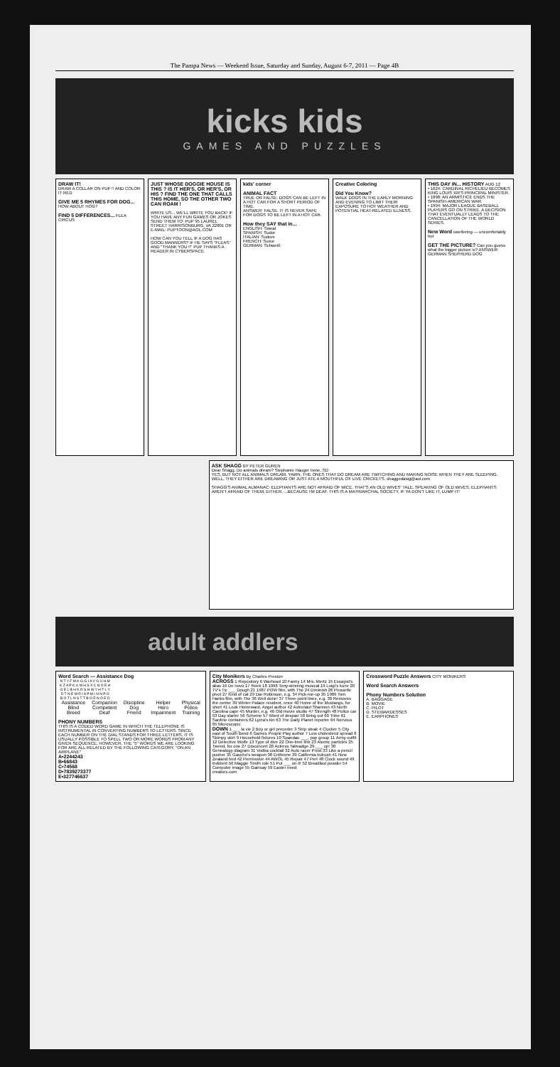The Pampa News — Weekend Issue, Saturday and Sunday, August 6-7, 2011 — Page 4B
kicks kids
GAMES AND PUZZLES
DRAW IT!
DRAW A COLLAR ON PUP !! AND COLOR IT RED
GIVE ME 5 RHYMES FOR DOG... HOW ABOUT HOG?
FIND 5 DIFFERENCES... FLEA CIRCUS
JUST WHOSE DOGGIE HOUSE IS THIS ? IS IT HER'S, OR HER'S, OR HIS ? FIND THE ONE THAT CALLS THIS HOME, SO THE OTHER TWO CAN ROAM !
WRITE US... WE'LL WRITE YOU BACK! IF YOU HAVE ANY FUN GAMES OR JOKES SEND THEM TO: PUP 95 LAUREL STREET HARRISONBURG, VA 22801 OR E-MAIL: PUPTOON@AOL.COM
HOW CAN YOU TELL IF A DOG HAS GOOD MANNERS? IF HE SAYS "FLEAS" AND "THANK YOU !!" PUP THANKS A READER IN CYBERSPACE.
kids' corner
ANIMAL FACT
TRUE OR FALSE: DOGS CAN BE LEFT IN A HOT CAR FOR A SHORT PERIOD OF TIME.
ANSWER: FALSE. IT IS NEVER SAFE FOR DOGS TO BE LEFT IN A HOT CAR.
How they SAY that in...
ENGLISH: Sweat
SPANISH: Sudor
ITALIAN: Sudore
FRENCH: Sueur
GERMAN: Schweiß
Creative Coloring
Did You Know?
WALK DOGS IN THE EARLY MORNING AND EVENING TO LIMIT THEIR EXPOSURE TO HOT WEATHER AND POTENTIAL HEAT-RELATED ILLNESS.
THIS DAY IN... HISTORY AUG 12
• 1624: CARDINAL RICHELIEU BECOMES KING LOUIS XIII'S PRINCIPAL MINISTER.
• 1898: AN ARMISTICE ENDS THE SPANISH-AMERICAN WAR.
• 1994: MAJOR LEAGUE BASEBALL PLAYERS GO ON STRIKE, A DECISION THAT EVENTUALLY LEADS TO THE CANCELLATION OF THE WORLD SERIES.
New Word sweltering — uncomfortably hot
GET THE PICTURE? Can you guess what the bigger picture is? ANSWER: GERMAN SHEPHERD DOG
ASK SHAGG BY PETER GUREN
Dear Shagg, Do animals dream? Stephanie Hauger Irene, SD
YES, BUT NOT ALL ANIMALS DREAM. YAWN. THE ONES THAT DO DREAM ARE TWITCHING AND MAKING NOISE WHEN THEY ARE SLEEPING. WELL, THEY EITHER ARE DREAMING OR JUST ATE A MOUTHFUL OF LIVE CRICKETS. shaggedawg@aol.com
SHAGG'S ANIMAL ALMANAC: ELEPHANTS ARE NOT AFRAID OF MICE. THAT'S AN OLD WIVES' TALE. SPEAKING OF OLD WIVES, ELEPHANTS AREN'T AFRAID OF THEM, EITHER. ...BECAUSE I'M DEAF. THIS IS A MATRIARCHAL SOCIETY, IF YA DON'T LIKE IT, LUMP IT!
adult addlers
Word Search — Assistance Dog
| N T Y F M K G G I A V G U H M |
| K Z A P K U M H S X C N O E H |
| O E L B H K R S H W Y H T L Y |
| D T N E M R I A P M I N N P O |
| B O T L N S T T B O E N O E D |
| Assistance | Companion | Discipline | Helper | Physical |
| Blind | Competent | Dog | Hero | Police |
| Breed | Deaf | Friend | Impairment | Training |
PHONY NUMBERS
THIS IS A CODED WORD GAME IN WHICH THE TELEPHONE IS INSTRUMENTAL IN CONVERTING NUMBERS TO LETTERS. SINCE EACH NUMBER ON THE DIAL STANDS FOR THREE LETTERS, IT IS USUALLY POSSIBLE TO SPELL TWO OR MORE WORDS FROM ANY GIVEN SEQUENCE. HOWEVER, THE "5" WORDS WE ARE LOOKING FOR ARE ALL RELATED BY THE FOLLOWING CATEGORY. "ON AN AIRPLANE"
A•2244243
B•66843
C•74568
D•7839273377
E•327746637
City Monikers By Charles Preston
ACROSS 1 Repository 6 Warhead 10 Fanny 14 Mrs. Mertz 15 Essayist's alias 16 De novo 17 Reek 18 1996 Tony-winning musical 19 Luigi's lucre 20 TV's Tic ___ Dough 21 1987 POW film, with The 24 Diminish 26 Pirouette pivot 27 Kind of cat 29 Dar Robinson, e.g. 34 Pick-me-up 35 1989 Tom Hanks film, with The 36 Well done! 37 Three-point lines, e.g. 38 Removes the center 39 Winter Palace resident, once 40 Home of the Mustangs, for short 41 Look Homeward, Angel author 42 Astronaut Shannon 43 North Carolina cape 45 Murder, e.g. 46 Old movie studio 47 Strength 48 Police car 53 Day starter 56 Scheme 57 Word of despair 58 Bring out 60 Tribe 61 Sardine containers 62 Lycra's kin 63 The Daily Planet reporter 64 Nervous 65 Microscopic
DOWN 1 ___ la vie 2 Boy or girl preceder 3 Strip steak 4 Clucker 5 City east of South Bend 6 Games People Play author 7 Low cholesterol spread 8 Skimpy skirt 9 Household fixtures 10 Spandau ___, pop group 11 Army outfit 12 Detective Wolfe 13 Type of dive 22 One-time link 23 Atomic particles 25 Tweed, for one 27 Disconcert 28 Actress Talmadge 29 ___ up! 30 Genealogy diagram 31 Vodka cocktail 32 Auto racer Prost 33 Like a pencil pusher 35 Gaucho's weapon 38 Enthrone 39 California bulrush 41 New Zealand bird 42 Permissive 44 AWOL 45 Repair 47 Pert 48 Clock sound 49 Indolent 50 Maggie Smith role 51 Put ___ on it! 52 Breakfast powder 54 Computer image 55 Gainsay 59 Easter need
creators.com
Crossword Puzzle Answers CITY MONIKERS
Word Search Answers
Phony Numbers Solution
A. BAGGAGE
B. MOVIE
C. PILOT
D. STEWARDESSES
E. EARPHONES